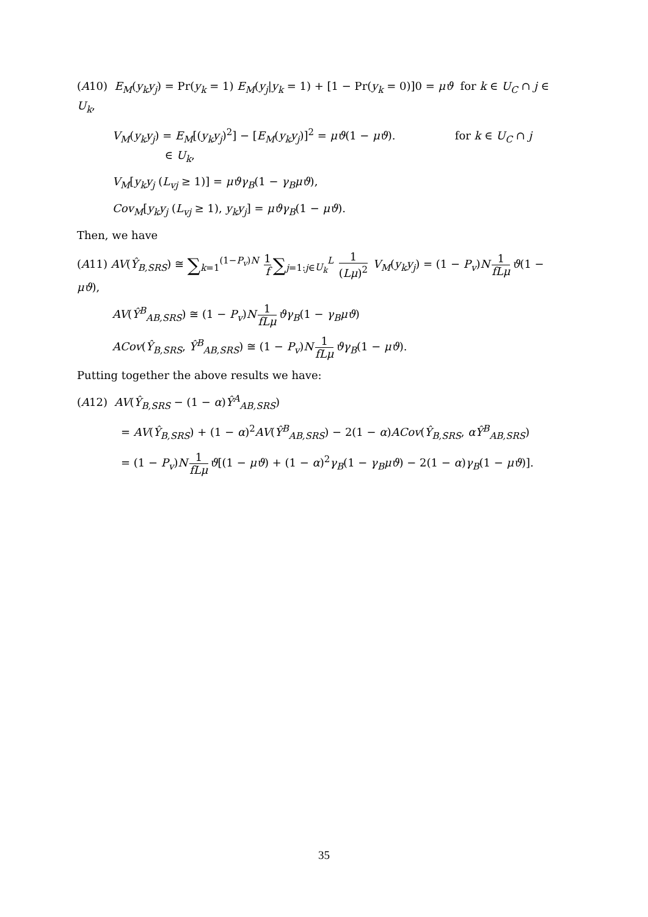(A10) E<sub>M</sub>(y<sub>k</sub>y<sub>j</sub>) = Pr(y<sub>k</sub> = 1) E<sub>M</sub>(y<sub>j</sub>|y<sub>k</sub> = 1) + [1 − Pr(y<sub>k</sub> = 0)]0 = μϑ for k ∈ U<sub>C</sub> ∩ j ∈ U<sub>k</sub>,
V<sub>M</sub>(y<sub>k</sub>y<sub>j</sub>) = E<sub>M</sub>[(y<sub>k</sub>y<sub>j</sub>)<sup>2</sup>] − [E<sub>M</sub>(y<sub>k</sub>y<sub>j</sub>)]<sup>2</sup> = μϑ(1 − μϑ). for k ∈ U<sub>C</sub> ∩ j
∈ U<sub>k</sub>,
V<sub>M</sub>[y<sub>k</sub>y<sub>j</sub> (L<sub>vj</sub> ≥ 1)] = μϑγ<sub>B</sub>(1 − γ<sub>B</sub>μϑ),
Cov<sub>M</sub>[y<sub>k</sub>y<sub>j</sub> (L<sub>vj</sub> ≥ 1), y<sub>k</sub>y<sub>j</sub>] = μϑγ<sub>B</sub>(1 − μϑ).
Then, we have
(A11) AV(Ŷ<sub>B,SRS</sub>) ≅ ∑<sub>k=1</sub><sup>(1−P<sub>v</sub>)N</sup> 1 f ∑<sub>j=1:j∈U<sub>k</sub></sub><sup>L</sup> 1 (Lμ)<sup>2</sup> V<sub>M</sub>(y<sub>k</sub>y<sub>j</sub>) = (1 − P<sub>v</sub>)N 1 fLμ ϑ(1 − μϑ),
AV(Ŷ<sup>B</sup><sub>AB,SRS</sub>) ≅ (1 − P<sub>v</sub>)N 1 fLμ ϑγ<sub>B</sub>(1 − γ<sub>B</sub>μϑ)
ACov(Ŷ<sub>B,SRS</sub>, Ŷ<sup>B</sup><sub>AB,SRS</sub>) ≅ (1 − P<sub>v</sub>)N 1 fLμ ϑγ<sub>B</sub>(1 − μϑ).
Putting together the above results we have:
(A12) AV(Ŷ<sub>B,SRS</sub> − (1 − α)Ŷ<sup>A</sup><sub>AB,SRS</sub>)
= AV(Ŷ<sub>B,SRS</sub>) + (1 − α)<sup>2</sup>AV(Ŷ<sup>B</sup><sub>AB,SRS</sub>) − 2(1 − α)ACov(Ŷ<sub>B,SRS</sub>, αŶ<sup>B</sup><sub>AB,SRS</sub>)
= (1 − P<sub>v</sub>)N 1 fLμ ϑ[(1 − μϑ) + (1 − α)<sup>2</sup>γ<sub>B</sub>(1 − γ<sub>B</sub>μϑ) − 2(1 − α)γ<sub>B</sub>(1 − μϑ)].
35